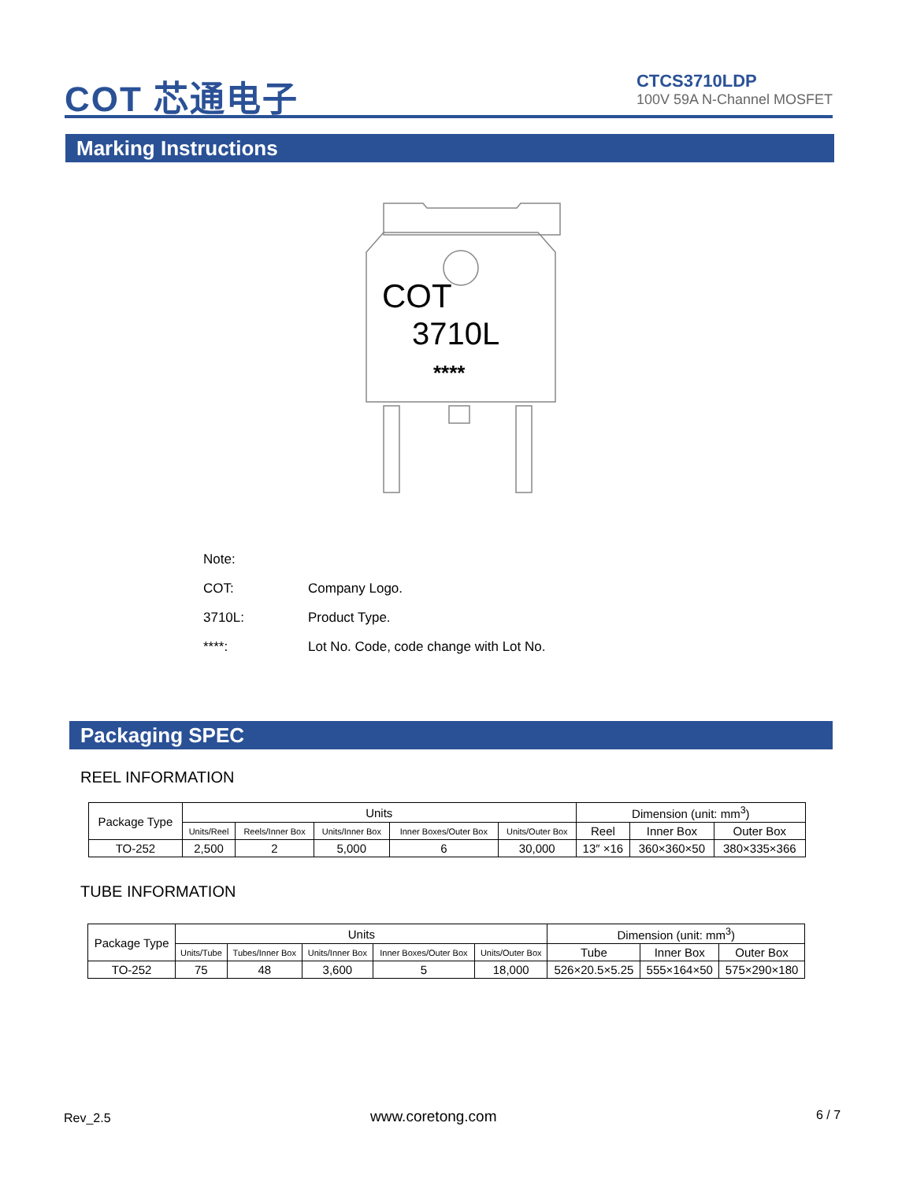COT 芯通电子
CTCS3710LDP
100V 59A N-Channel MOSFET
Marking Instructions
COT
3710L
****
Note:
COT: Company Logo.
3710L: Product Type.
****: Lot No. Code, code change with Lot No.
Packaging SPEC
REEL INFORMATION
| Package Type | Units | | | | | Dimension (unit: mm<sup>3</sup>) | | |
| --- | --- | --- | --- | --- | --- | --- | --- | --- |
| | Units/Reel | Reels/Inner Box | Units/Inner Box | Inner Boxes/Outer Box | Units/Outer Box | Reel | Inner Box | Outer Box |
| TO-252 | 2,500 | 2 | 5,000 | 6 | 30,000 | 13″ ×16 | 360×360×50 | 380×335×366 |
TUBE INFORMATION
| Package Type | Units | | | | | Dimension (unit: mm<sup>3</sup>) | | |
| --- | --- | --- | --- | --- | --- | --- | --- | --- |
| | Units/Tube | Tubes/Inner Box | Units/Inner Box | Inner Boxes/Outer Box | Units/Outer Box | Tube | Inner Box | Outer Box |
| TO-252 | 75 | 48 | 3,600 | 5 | 18,000 | 526×20.5×5.25 | 555×164×50 | 575×290×180 |
Rev_2.5 www.coretong.com 6 / 7